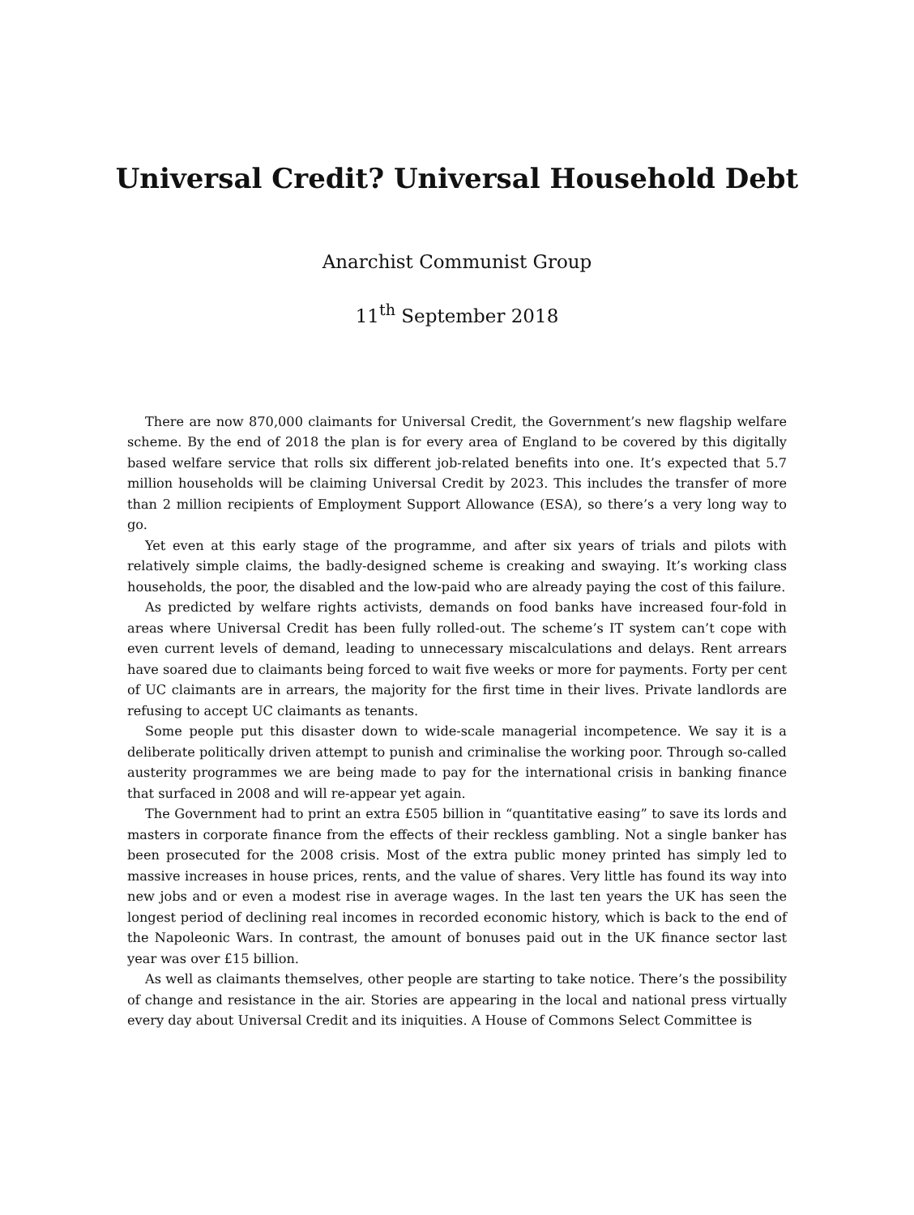Universal Credit? Universal Household Debt
Anarchist Communist Group
11<sup>th</sup> September 2018
There are now 870,000 claimants for Universal Credit, the Government’s new flagship welfare scheme. By the end of 2018 the plan is for every area of England to be covered by this digitally based welfare service that rolls six different job-related benefits into one. It’s expected that 5.7 million households will be claiming Universal Credit by 2023. This includes the transfer of more than 2 million recipients of Employment Support Allowance (ESA), so there’s a very long way to go.
Yet even at this early stage of the programme, and after six years of trials and pilots with relatively simple claims, the badly-designed scheme is creaking and swaying. It’s working class households, the poor, the disabled and the low-paid who are already paying the cost of this failure.
As predicted by welfare rights activists, demands on food banks have increased four-fold in areas where Universal Credit has been fully rolled-out. The scheme’s IT system can’t cope with even current levels of demand, leading to unnecessary miscalculations and delays. Rent arrears have soared due to claimants being forced to wait five weeks or more for payments. Forty per cent of UC claimants are in arrears, the majority for the first time in their lives. Private landlords are refusing to accept UC claimants as tenants.
Some people put this disaster down to wide-scale managerial incompetence. We say it is a deliberate politically driven attempt to punish and criminalise the working poor. Through so-called austerity programmes we are being made to pay for the international crisis in banking finance that surfaced in 2008 and will re-appear yet again.
The Government had to print an extra £505 billion in “quantitative easing” to save its lords and masters in corporate finance from the effects of their reckless gambling. Not a single banker has been prosecuted for the 2008 crisis. Most of the extra public money printed has simply led to massive increases in house prices, rents, and the value of shares. Very little has found its way into new jobs and or even a modest rise in average wages. In the last ten years the UK has seen the longest period of declining real incomes in recorded economic history, which is back to the end of the Napoleonic Wars. In contrast, the amount of bonuses paid out in the UK finance sector last year was over £15 billion.
As well as claimants themselves, other people are starting to take notice. There’s the possibility of change and resistance in the air. Stories are appearing in the local and national press virtually every day about Universal Credit and its iniquities. A House of Commons Select Committee is